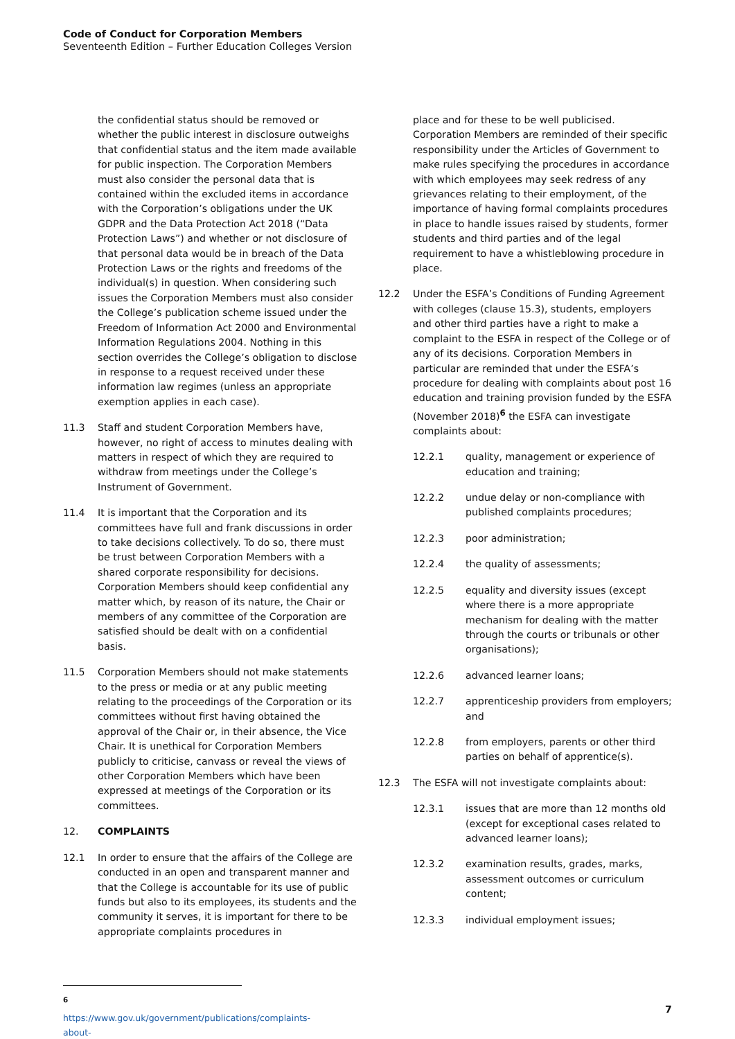Code of Conduct for Corporation Members
Seventeenth Edition – Further Education Colleges Version
the confidential status should be removed or whether the public interest in disclosure outweighs that confidential status and the item made available for public inspection. The Corporation Members must also consider the personal data that is contained within the excluded items in accordance with the Corporation’s obligations under the UK GDPR and the Data Protection Act 2018 (“Data Protection Laws”) and whether or not disclosure of that personal data would be in breach of the Data Protection Laws or the rights and freedoms of the individual(s) in question. When considering such issues the Corporation Members must also consider the College’s publication scheme issued under the Freedom of Information Act 2000 and Environmental Information Regulations 2004. Nothing in this section overrides the College’s obligation to disclose in response to a request received under these information law regimes (unless an appropriate exemption applies in each case).
11.3 Staff and student Corporation Members have, however, no right of access to minutes dealing with matters in respect of which they are required to withdraw from meetings under the College’s Instrument of Government.
11.4 It is important that the Corporation and its committees have full and frank discussions in order to take decisions collectively. To do so, there must be trust between Corporation Members with a shared corporate responsibility for decisions. Corporation Members should keep confidential any matter which, by reason of its nature, the Chair or members of any committee of the Corporation are satisfied should be dealt with on a confidential basis.
11.5 Corporation Members should not make statements to the press or media or at any public meeting relating to the proceedings of the Corporation or its committees without first having obtained the approval of the Chair or, in their absence, the Vice Chair. It is unethical for Corporation Members publicly to criticise, canvass or reveal the views of other Corporation Members which have been expressed at meetings of the Corporation or its committees.
12. COMPLAINTS
12.1 In order to ensure that the affairs of the College are conducted in an open and transparent manner and that the College is accountable for its use of public funds but also to its employees, its students and the community it serves, it is important for there to be appropriate complaints procedures in
place and for these to be well publicised. Corporation Members are reminded of their specific responsibility under the Articles of Government to make rules specifying the procedures in accordance with which employees may seek redress of any grievances relating to their employment, of the importance of having formal complaints procedures in place to handle issues raised by students, former students and third parties and of the legal requirement to have a whistleblowing procedure in place.
12.2 Under the ESFA’s Conditions of Funding Agreement with colleges (clause 15.3), students, employers and other third parties have a right to make a complaint to the ESFA in respect of the College or of any of its decisions. Corporation Members in particular are reminded that under the ESFA’s procedure for dealing with complaints about post 16 education and training provision funded by the ESFA (November 2018)<sup>6</sup> the ESFA can investigate complaints about:
12.2.1 quality, management or experience of education and training;
12.2.2 undue delay or non-compliance with published complaints procedures;
12.2.3 poor administration;
12.2.4 the quality of assessments;
12.2.5 equality and diversity issues (except where there is a more appropriate mechanism for dealing with the matter through the courts or tribunals or other organisations);
12.2.6 advanced learner loans;
12.2.7 apprenticeship providers from employers; and
12.2.8 from employers, parents or other third parties on behalf of apprentice(s).
12.3 The ESFA will not investigate complaints about:
12.3.1 issues that are more than 12 months old (except for exceptional cases related to advanced learner loans);
12.3.2 examination results, grades, marks, assessment outcomes or curriculum content;
12.3.3 individual employment issues;
<sup>6</sup> https://www.gov.uk/government/publications/complaints-about-
7